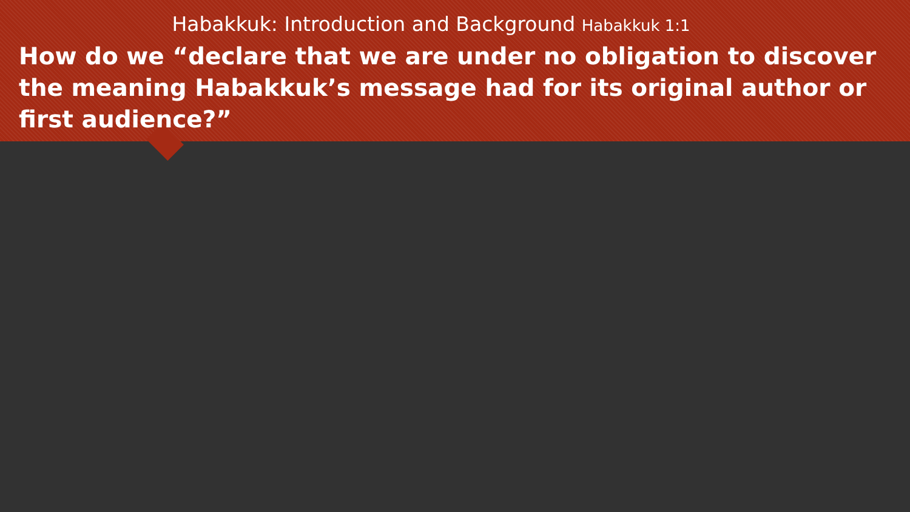Habakkuk: Introduction and Background Habakkuk 1:1
How do we “declare that we are under no obligation to discover the meaning Habakkuk’s message had for its original author or first audience?”